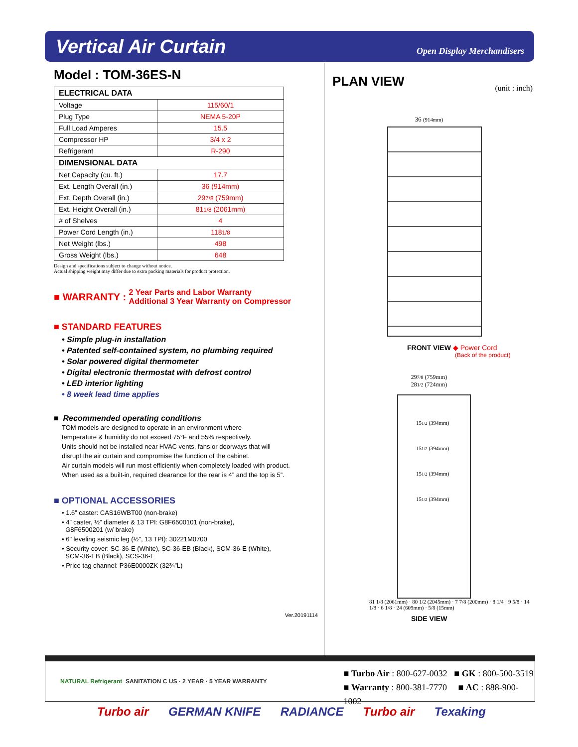Vertical Air Curtain
Open Display Merchandisers
Model : TOM-36ES-N
| ELECTRICAL DATA | |
| --- | --- |
| Voltage | 115/60/1 |
| Plug Type | NEMA 5-20P |
| Full Load Amperes | 15.5 |
| Compressor HP | 3/4 x 2 |
| Refrigerant | R-290 |
| DIMENSIONAL DATA | |
| Net Capacity (cu. ft.) | 17.7 |
| Ext. Length Overall (in.) | 36 (914mm) |
| Ext. Depth Overall (in.) | 29 7/8 (759mm) |
| Ext. Height Overall (in.) | 81 1/8 (2061mm) |
| # of Shelves | 4 |
| Power Cord Length (in.) | 118 1/8 |
| Net Weight (lbs.) | 498 |
| Gross Weight (lbs.) | 648 |
Design and specifications subject to change without notice.
Actual shipping weight may differ due to extra packing materials for product protection.
■ WARRANTY : 2 Year Parts and Labor Warranty
Additional 3 Year Warranty on Compressor
■ STANDARD FEATURES
• Simple plug-in installation
• Patented self-contained system, no plumbing required
• Solar powered digital thermometer
• Digital electronic thermostat with defrost control
• LED interior lighting
• 8 week lead time applies
■ Recommended operating conditions
TOM models are designed to operate in an environment where
temperature & humidity do not exceed 75°F and 55% respectively.
Units should not be installed near HVAC vents, fans or doorways that will
disrupt the air curtain and compromise the function of the cabinet.
Air curtain models will run most efficiently when completely loaded with product.
When used as a built-in, required clearance for the rear is 4” and the top is 5”.
■ OPTIONAL ACCESSORIES
• 1.6” caster: CAS16WBT00 (non-brake)
• 4” caster, ½” diameter & 13 TPI: G8F6500101 (non-brake),
G8F6500201 (w/ brake)
• 6" leveling seismic leg (½", 13 TPI): 30221M0700
• Security cover: SC-36-E (White), SC-36-EB (Black), SCM-36-E (White),
SCM-36-EB (Black), SCS-36-E
• Price tag channel: P36E0000ZK (32¾”L)
Ver.20191114
PLAN VIEW
(unit : inch)
36 (914mm)
FRONT VIEW ◆ Power Cord
(Back of the product)
297/8 (759mm)
281/2 (724mm)
151/2 (394mm)
151/2 (394mm)
151/2 (394mm)
151/2 (394mm)
81 1/8 (2061mm) · 80 1/2 (2045mm) · 7 7/8 (200mm) · 8 1/4 · 9 5/8 · 14 1/8 · 6 1/8 · 24 (609mm) · 5/8 (15mm)
SIDE VIEW
NATURAL Refrigerant SANITATION C US · 2 YEAR · 5 YEAR WARRANTY
■ Turbo Air : 800-627-0032 ■ GK : 800-500-3519
■ Warranty : 800-381-7770 ■ AC : 888-900-1002
Turbo air GERMAN KNIFE RADIANCE Turbo air Texaking